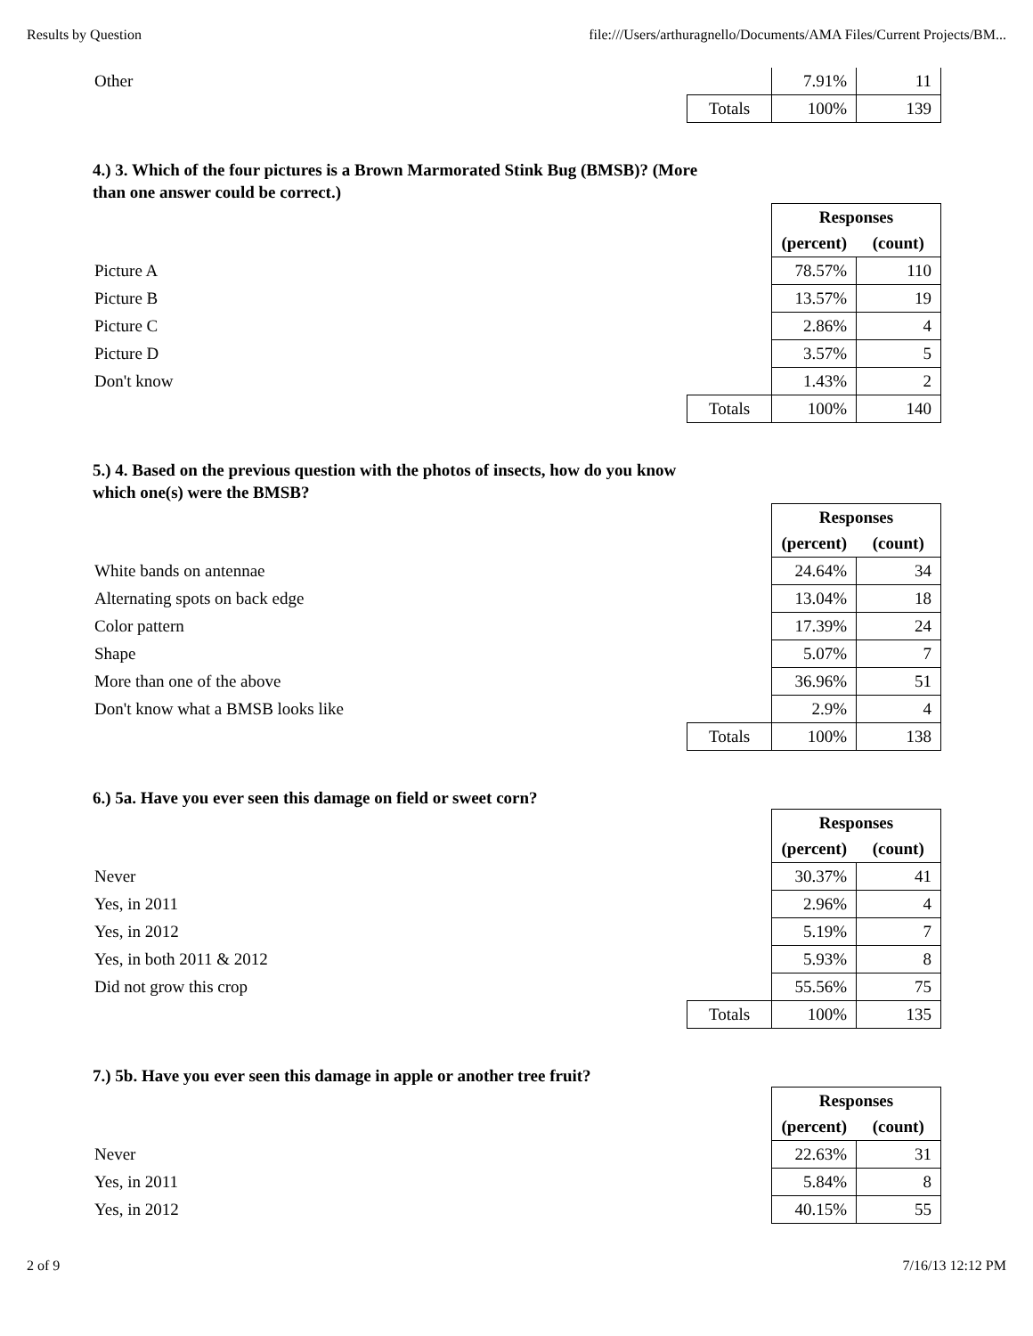Results by Question file:///Users/arthuragnello/Documents/AMA Files/Current Projects/BM...
| Other | | 7.91% | 11 |
| | Totals | 100% | 139 |
4.) 3. Which of the four pictures is a Brown Marmorated Stink Bug (BMSB)? (More than one answer could be correct.)
| | | Responses | |
| | | (percent) | (count) |
| Picture A | | 78.57% | 110 |
| Picture B | | 13.57% | 19 |
| Picture C | | 2.86% | 4 |
| Picture D | | 3.57% | 5 |
| Don't know | | 1.43% | 2 |
| | Totals | 100% | 140 |
5.) 4. Based on the previous question with the photos of insects, how do you know which one(s) were the BMSB?
| | | Responses | |
| | | (percent) | (count) |
| White bands on antennae | | 24.64% | 34 |
| Alternating spots on back edge | | 13.04% | 18 |
| Color pattern | | 17.39% | 24 |
| Shape | | 5.07% | 7 |
| More than one of the above | | 36.96% | 51 |
| Don't know what a BMSB looks like | | 2.9% | 4 |
| | Totals | 100% | 138 |
6.) 5a. Have you ever seen this damage on field or sweet corn?
| | | Responses | |
| | | (percent) | (count) |
| Never | | 30.37% | 41 |
| Yes, in 2011 | | 2.96% | 4 |
| Yes, in 2012 | | 5.19% | 7 |
| Yes, in both 2011 & 2012 | | 5.93% | 8 |
| Did not grow this crop | | 55.56% | 75 |
| | Totals | 100% | 135 |
7.) 5b. Have you ever seen this damage in apple or another tree fruit?
| | | Responses | |
| | | (percent) | (count) |
| Never | | 22.63% | 31 |
| Yes, in 2011 | | 5.84% | 8 |
| Yes, in 2012 | | 40.15% | 55 |
2 of 9 7/16/13 12:12 PM